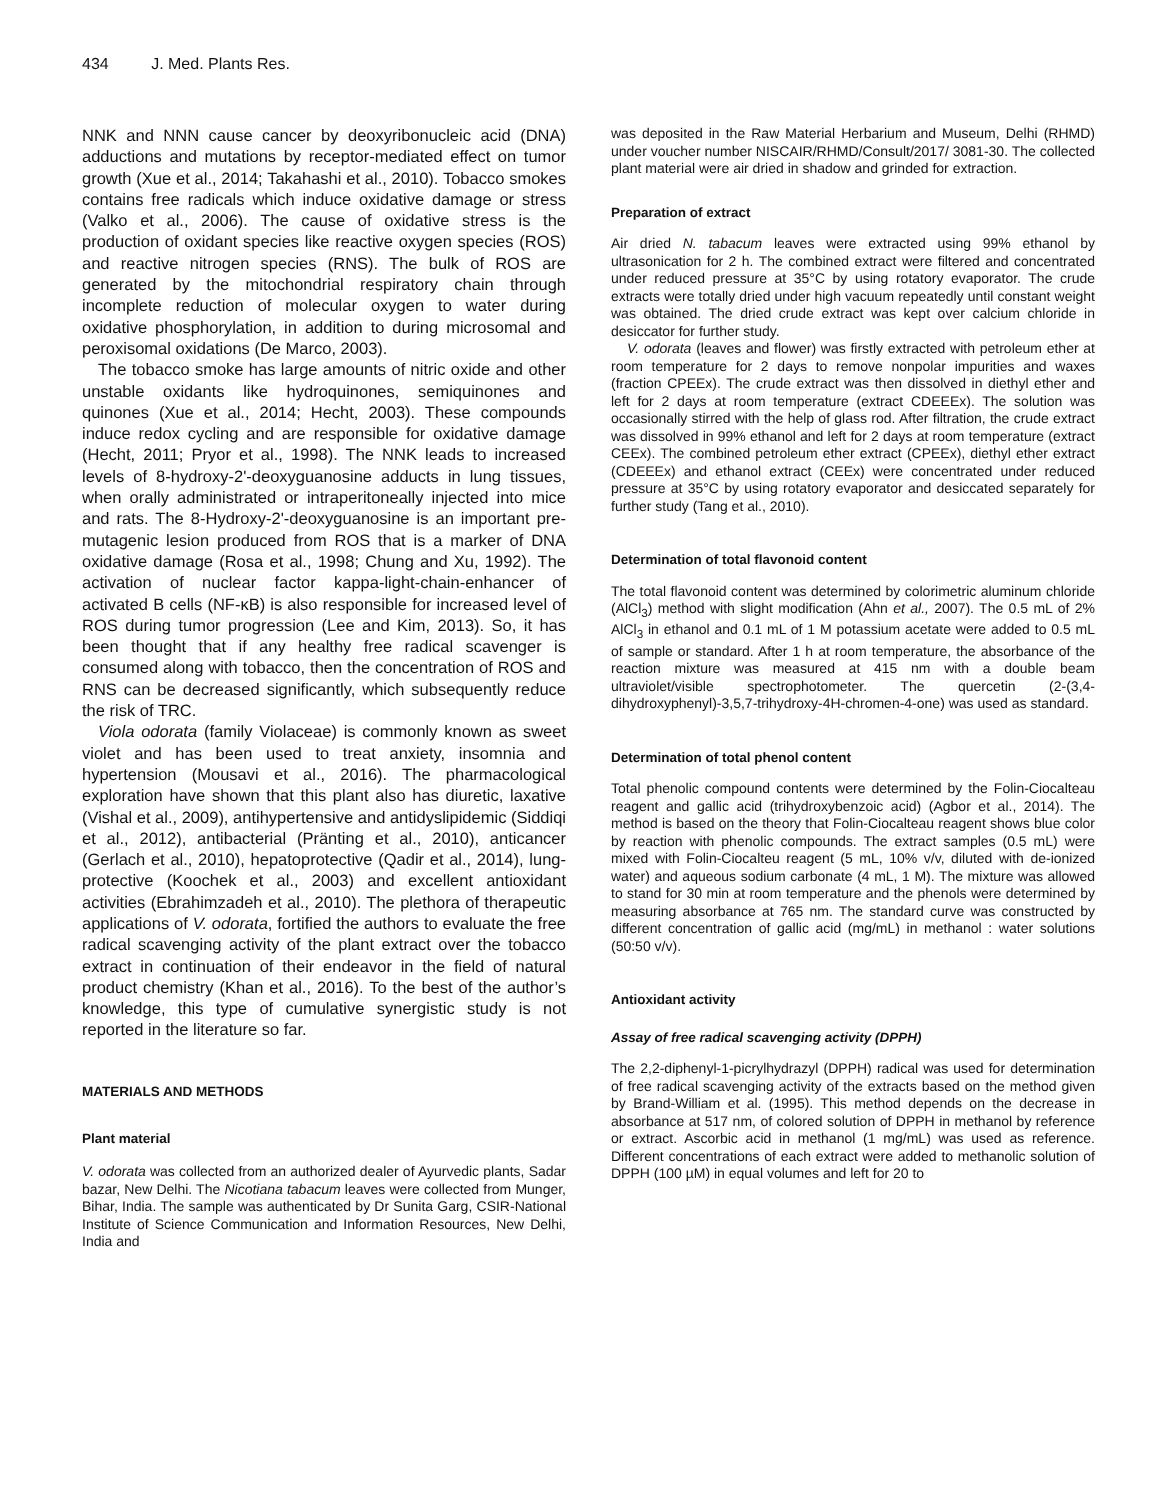434 J. Med. Plants Res.
NNK and NNN cause cancer by deoxyribonucleic acid (DNA) adductions and mutations by receptor-mediated effect on tumor growth (Xue et al., 2014; Takahashi et al., 2010). Tobacco smokes contains free radicals which induce oxidative damage or stress (Valko et al., 2006). The cause of oxidative stress is the production of oxidant species like reactive oxygen species (ROS) and reactive nitrogen species (RNS). The bulk of ROS are generated by the mitochondrial respiratory chain through incomplete reduction of molecular oxygen to water during oxidative phosphorylation, in addition to during microsomal and peroxisomal oxidations (De Marco, 2003).
The tobacco smoke has large amounts of nitric oxide and other unstable oxidants like hydroquinones, semiquinones and quinones (Xue et al., 2014; Hecht, 2003). These compounds induce redox cycling and are responsible for oxidative damage (Hecht, 2011; Pryor et al., 1998). The NNK leads to increased levels of 8-hydroxy-2'-deoxyguanosine adducts in lung tissues, when orally administrated or intraperitoneally injected into mice and rats. The 8-Hydroxy-2'-deoxyguanosine is an important pre-mutagenic lesion produced from ROS that is a marker of DNA oxidative damage (Rosa et al., 1998; Chung and Xu, 1992). The activation of nuclear factor kappa-light-chain-enhancer of activated B cells (NF-κB) is also responsible for increased level of ROS during tumor progression (Lee and Kim, 2013). So, it has been thought that if any healthy free radical scavenger is consumed along with tobacco, then the concentration of ROS and RNS can be decreased significantly, which subsequently reduce the risk of TRC.
Viola odorata (family Violaceae) is commonly known as sweet violet and has been used to treat anxiety, insomnia and hypertension (Mousavi et al., 2016). The pharmacological exploration have shown that this plant also has diuretic, laxative (Vishal et al., 2009), antihypertensive and antidyslipidemic (Siddiqi et al., 2012), antibacterial (Pränting et al., 2010), anticancer (Gerlach et al., 2010), hepatoprotective (Qadir et al., 2014), lung-protective (Koochek et al., 2003) and excellent antioxidant activities (Ebrahimzadeh et al., 2010). The plethora of therapeutic applications of V. odorata, fortified the authors to evaluate the free radical scavenging activity of the plant extract over the tobacco extract in continuation of their endeavor in the field of natural product chemistry (Khan et al., 2016). To the best of the author’s knowledge, this type of cumulative synergistic study is not reported in the literature so far.
MATERIALS AND METHODS
Plant material
V. odorata was collected from an authorized dealer of Ayurvedic plants, Sadar bazar, New Delhi. The Nicotiana tabacum leaves were collected from Munger, Bihar, India. The sample was authenticated by Dr Sunita Garg, CSIR-National Institute of Science Communication and Information Resources, New Delhi, India and
was deposited in the Raw Material Herbarium and Museum, Delhi (RHMD) under voucher number NISCAIR/RHMD/Consult/2017/ 3081-30. The collected plant material were air dried in shadow and grinded for extraction.
Preparation of extract
Air dried N. tabacum leaves were extracted using 99% ethanol by ultrasonication for 2 h. The combined extract were filtered and concentrated under reduced pressure at 35°C by using rotatory evaporator. The crude extracts were totally dried under high vacuum repeatedly until constant weight was obtained. The dried crude extract was kept over calcium chloride in desiccator for further study.
V. odorata (leaves and flower) was firstly extracted with petroleum ether at room temperature for 2 days to remove nonpolar impurities and waxes (fraction CPEEx). The crude extract was then dissolved in diethyl ether and left for 2 days at room temperature (extract CDEEEx). The solution was occasionally stirred with the help of glass rod. After filtration, the crude extract was dissolved in 99% ethanol and left for 2 days at room temperature (extract CEEx). The combined petroleum ether extract (CPEEx), diethyl ether extract (CDEEEx) and ethanol extract (CEEx) were concentrated under reduced pressure at 35°C by using rotatory evaporator and desiccated separately for further study (Tang et al., 2010).
Determination of total flavonoid content
The total flavonoid content was determined by colorimetric aluminum chloride (AlCl<sub>3</sub>) method with slight modification (Ahn et al., 2007). The 0.5 mL of 2% AlCl<sub>3</sub> in ethanol and 0.1 mL of 1 M potassium acetate were added to 0.5 mL of sample or standard. After 1 h at room temperature, the absorbance of the reaction mixture was measured at 415 nm with a double beam ultraviolet/visible spectrophotometer. The quercetin (2-(3,4-dihydroxyphenyl)-3,5,7-trihydroxy-4H-chromen-4-one) was used as standard.
Determination of total phenol content
Total phenolic compound contents were determined by the Folin-Ciocalteau reagent and gallic acid (trihydroxybenzoic acid) (Agbor et al., 2014). The method is based on the theory that Folin-Ciocalteau reagent shows blue color by reaction with phenolic compounds. The extract samples (0.5 mL) were mixed with Folin-Ciocalteu reagent (5 mL, 10% v/v, diluted with de-ionized water) and aqueous sodium carbonate (4 mL, 1 M). The mixture was allowed to stand for 30 min at room temperature and the phenols were determined by measuring absorbance at 765 nm. The standard curve was constructed by different concentration of gallic acid (mg/mL) in methanol : water solutions (50:50 v/v).
Antioxidant activity
Assay of free radical scavenging activity (DPPH)
The 2,2-diphenyl-1-picrylhydrazyl (DPPH) radical was used for determination of free radical scavenging activity of the extracts based on the method given by Brand-William et al. (1995). This method depends on the decrease in absorbance at 517 nm, of colored solution of DPPH in methanol by reference or extract. Ascorbic acid in methanol (1 mg/mL) was used as reference. Different concentrations of each extract were added to methanolic solution of DPPH (100 µM) in equal volumes and left for 20 to